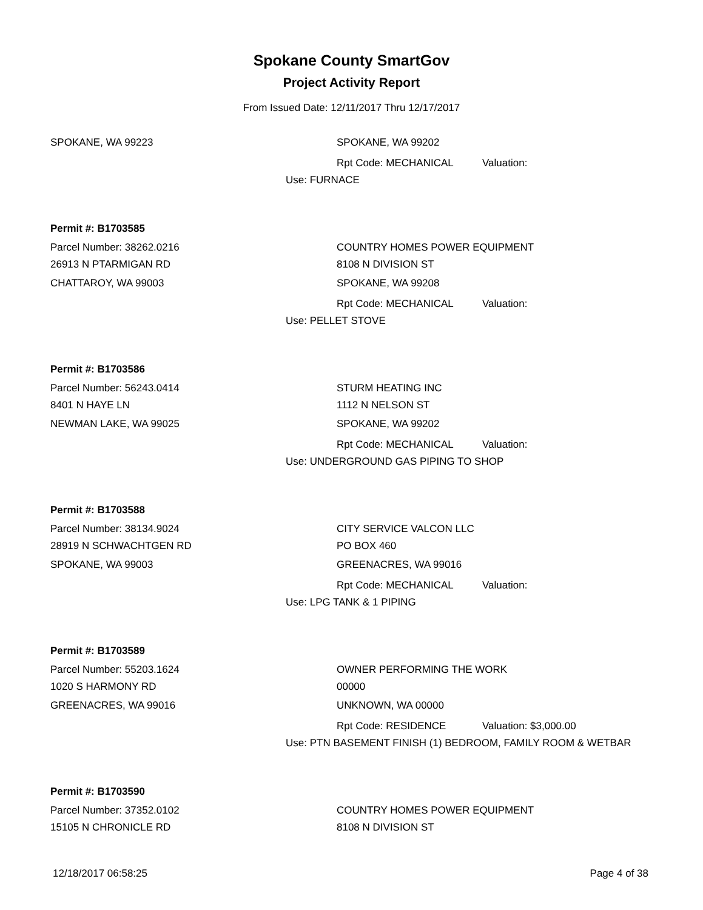Spokane County SmartGov
Project Activity Report
From Issued Date: 12/11/2017 Thru 12/17/2017
SPOKANE, WA 99223 SPOKANE, WA 99202
Rpt Code: MECHANICAL Valuation:
Use: FURNACE
Permit #: B1703585
Parcel Number: 38262.0216 COUNTRY HOMES POWER EQUIPMENT
26913 N PTARMIGAN RD 8108 N DIVISION ST
CHATTAROY, WA 99003 SPOKANE, WA 99208
Rpt Code: MECHANICAL Valuation:
Use: PELLET STOVE
Permit #: B1703586
Parcel Number: 56243.0414 STURM HEATING INC
8401 N HAYE LN 1112 N NELSON ST
NEWMAN LAKE, WA 99025 SPOKANE, WA 99202
Rpt Code: MECHANICAL Valuation:
Use: UNDERGROUND GAS PIPING TO SHOP
Permit #: B1703588
Parcel Number: 38134.9024 CITY SERVICE VALCON LLC
28919 N SCHWACHTGEN RD PO BOX 460
SPOKANE, WA 99003 GREENACRES, WA 99016
Rpt Code: MECHANICAL Valuation:
Use: LPG TANK & 1 PIPING
Permit #: B1703589
Parcel Number: 55203.1624 OWNER PERFORMING THE WORK
1020 S HARMONY RD 00000
GREENACRES, WA 99016 UNKNOWN, WA 00000
Rpt Code: RESIDENCE Valuation: $3,000.00
Use: PTN BASEMENT FINISH (1) BEDROOM, FAMILY ROOM & WETBAR
Permit #: B1703590
Parcel Number: 37352.0102 COUNTRY HOMES POWER EQUIPMENT
15105 N CHRONICLE RD 8108 N DIVISION ST
12/18/2017 06:58:25 Page 4 of 38